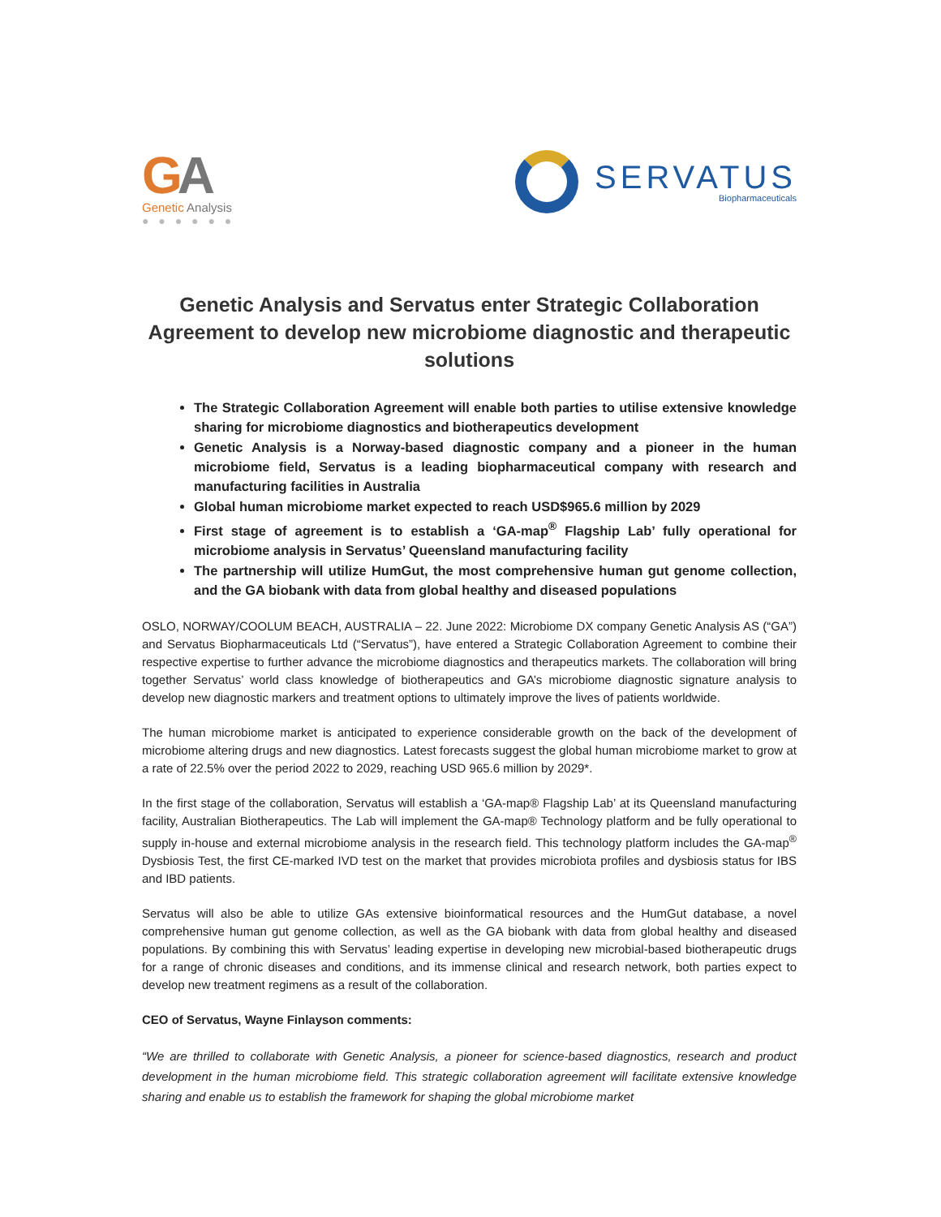GA
Genetic Analysis
● ● ● ● ● ●
SERVATUS
Biopharmaceuticals
Genetic Analysis and Servatus enter Strategic Collaboration Agreement to develop new microbiome diagnostic and therapeutic solutions
The Strategic Collaboration Agreement will enable both parties to utilise extensive knowledge sharing for microbiome diagnostics and biotherapeutics development
Genetic Analysis is a Norway-based diagnostic company and a pioneer in the human microbiome field, Servatus is a leading biopharmaceutical company with research and manufacturing facilities in Australia
Global human microbiome market expected to reach USD$965.6 million by 2029
First stage of agreement is to establish a ‘GA-map<sup>®</sup> Flagship Lab’ fully operational for microbiome analysis in Servatus’ Queensland manufacturing facility
The partnership will utilize HumGut, the most comprehensive human gut genome collection, and the GA biobank with data from global healthy and diseased populations
OSLO, NORWAY/COOLUM BEACH, AUSTRALIA – 22. June 2022: Microbiome DX company Genetic Analysis AS (“GA”) and Servatus Biopharmaceuticals Ltd (“Servatus”), have entered a Strategic Collaboration Agreement to combine their respective expertise to further advance the microbiome diagnostics and therapeutics markets. The collaboration will bring together Servatus’ world class knowledge of biotherapeutics and GA’s microbiome diagnostic signature analysis to develop new diagnostic markers and treatment options to ultimately improve the lives of patients worldwide.
The human microbiome market is anticipated to experience considerable growth on the back of the development of microbiome altering drugs and new diagnostics. Latest forecasts suggest the global human microbiome market to grow at a rate of 22.5% over the period 2022 to 2029, reaching USD 965.6 million by 2029*.
In the first stage of the collaboration, Servatus will establish a ‘GA-map® Flagship Lab’ at its Queensland manufacturing facility, Australian Biotherapeutics. The Lab will implement the GA-map® Technology platform and be fully operational to supply in-house and external microbiome analysis in the research field. This technology platform includes the GA-map<sup>®</sup> Dysbiosis Test, the first CE-marked IVD test on the market that provides microbiota profiles and dysbiosis status for IBS and IBD patients.
Servatus will also be able to utilize GAs extensive bioinformatical resources and the HumGut database, a novel comprehensive human gut genome collection, as well as the GA biobank with data from global healthy and diseased populations. By combining this with Servatus’ leading expertise in developing new microbial-based biotherapeutic drugs for a range of chronic diseases and conditions, and its immense clinical and research network, both parties expect to develop new treatment regimens as a result of the collaboration.
CEO of Servatus, Wayne Finlayson comments:
“We are thrilled to collaborate with Genetic Analysis, a pioneer for science-based diagnostics, research and product development in the human microbiome field. This strategic collaboration agreement will facilitate extensive knowledge sharing and enable us to establish the framework for shaping the global microbiome market